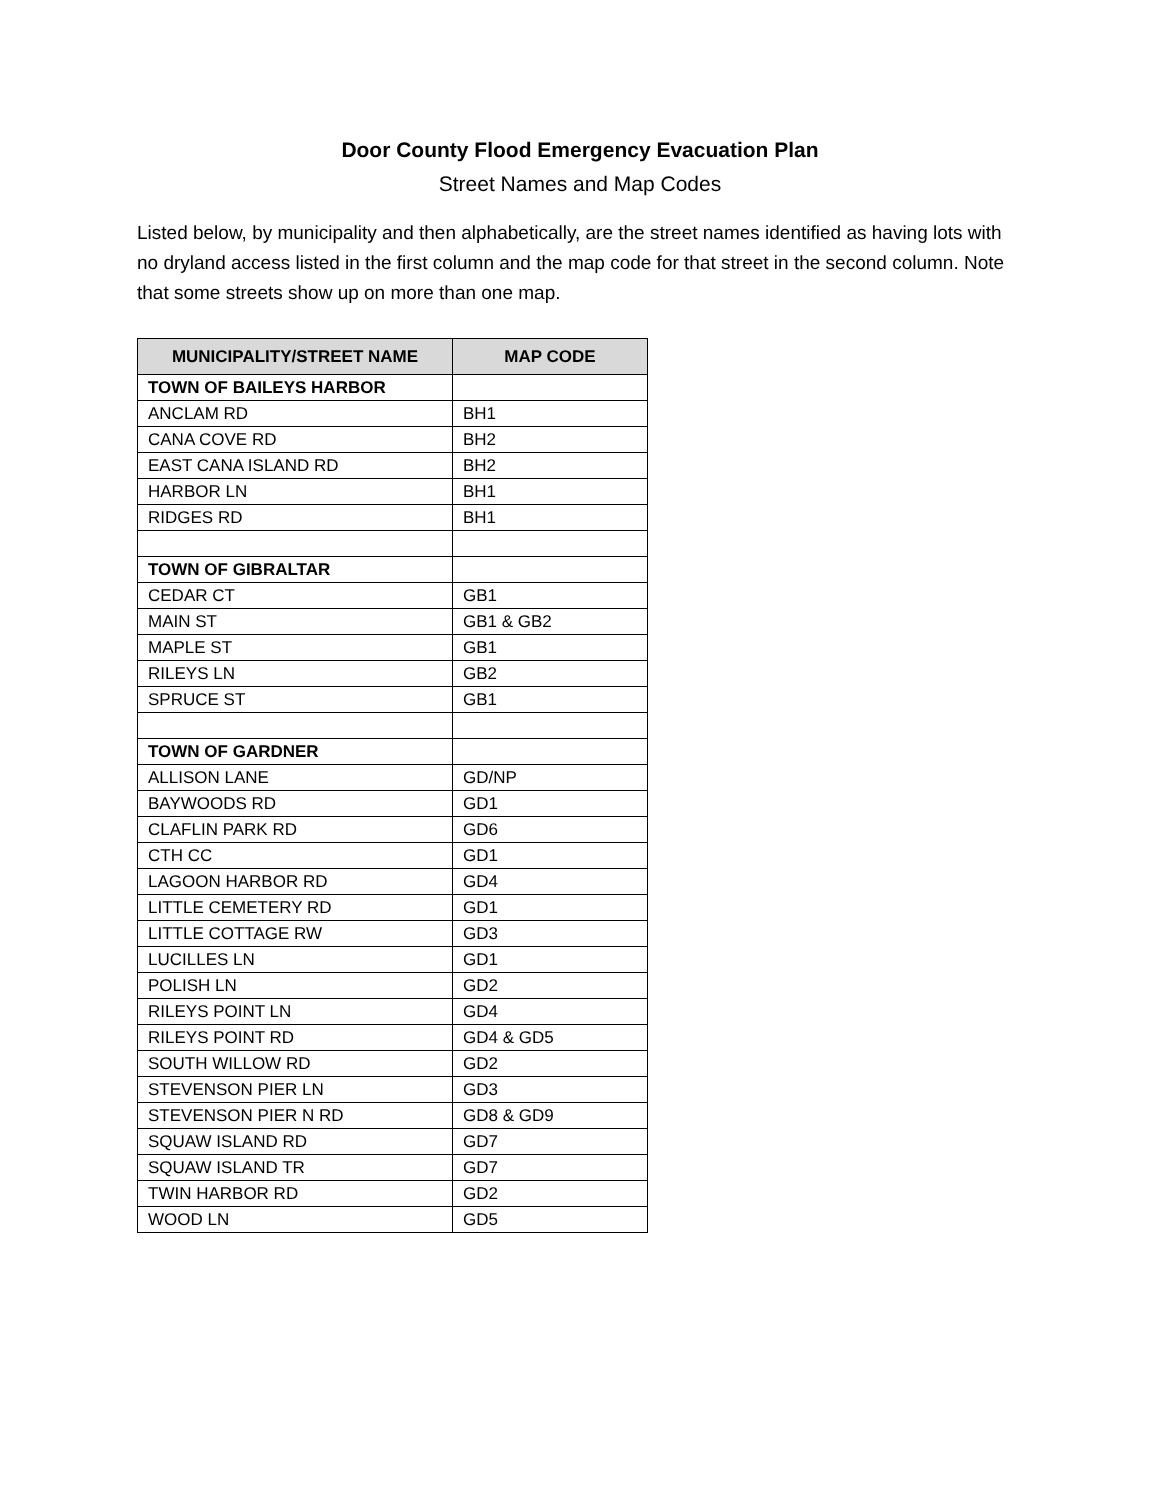Door County Flood Emergency Evacuation Plan
Street Names and Map Codes
Listed below, by municipality and then alphabetically, are the street names identified as having lots with no dryland access listed in the first column and the map code for that street in the second column. Note that some streets show up on more than one map.
| MUNICIPALITY/STREET NAME | MAP CODE |
| --- | --- |
| TOWN OF BAILEYS HARBOR | |
| ANCLAM RD | BH1 |
| CANA COVE RD | BH2 |
| EAST CANA ISLAND RD | BH2 |
| HARBOR LN | BH1 |
| RIDGES RD | BH1 |
| TOWN OF GIBRALTAR | |
| CEDAR CT | GB1 |
| MAIN ST | GB1 & GB2 |
| MAPLE ST | GB1 |
| RILEYS LN | GB2 |
| SPRUCE ST | GB1 |
| TOWN OF GARDNER | |
| ALLISON LANE | GD/NP |
| BAYWOODS RD | GD1 |
| CLAFLIN PARK RD | GD6 |
| CTH CC | GD1 |
| LAGOON HARBOR RD | GD4 |
| LITTLE CEMETERY RD | GD1 |
| LITTLE COTTAGE RW | GD3 |
| LUCILLES LN | GD1 |
| POLISH LN | GD2 |
| RILEYS POINT LN | GD4 |
| RILEYS POINT RD | GD4 & GD5 |
| SOUTH WILLOW RD | GD2 |
| STEVENSON PIER LN | GD3 |
| STEVENSON PIER N RD | GD8 & GD9 |
| SQUAW ISLAND RD | GD7 |
| SQUAW ISLAND TR | GD7 |
| TWIN HARBOR RD | GD2 |
| WOOD LN | GD5 |